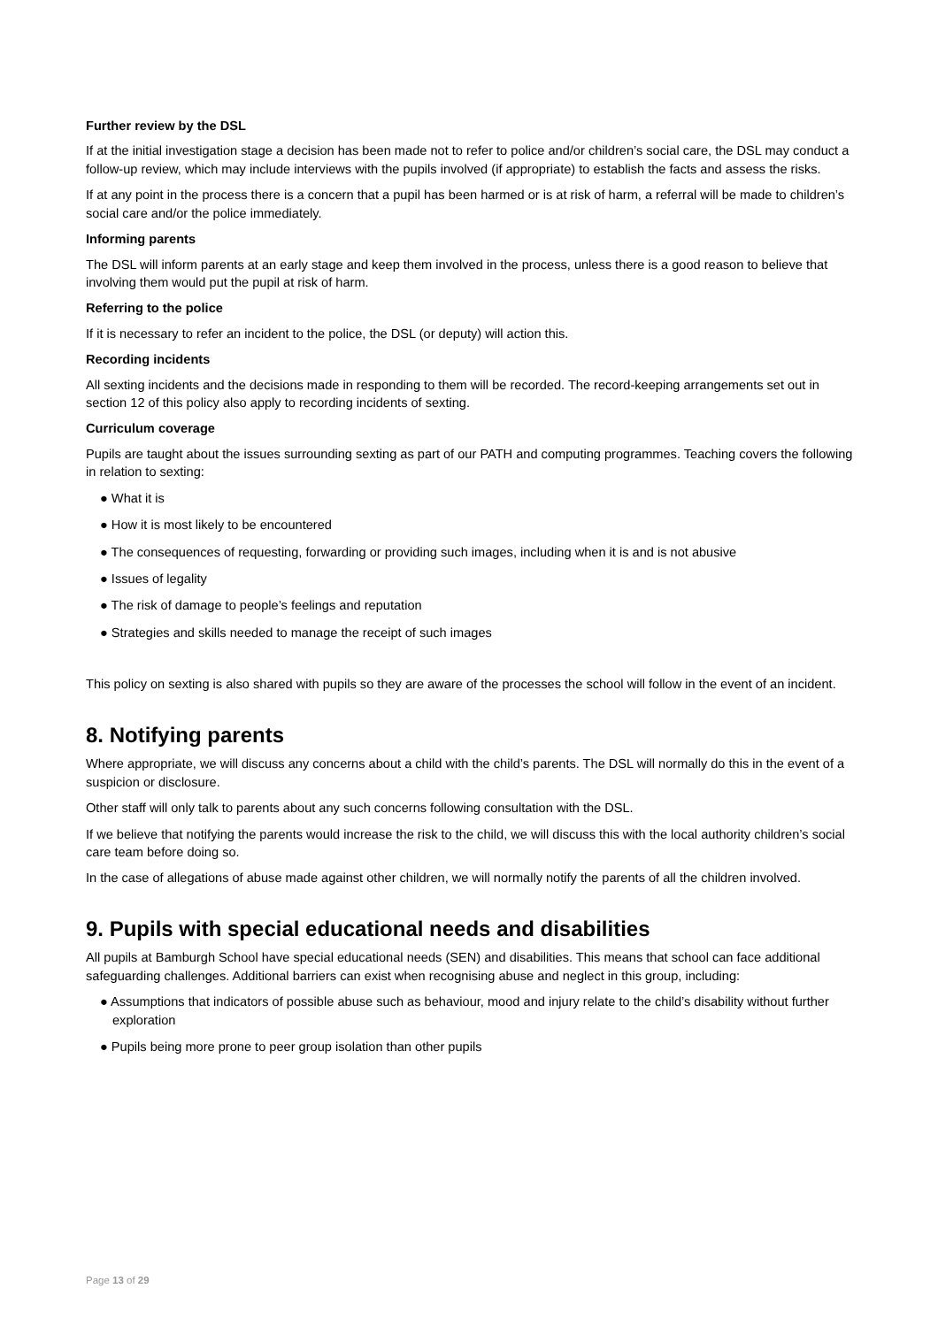Further review by the DSL
If at the initial investigation stage a decision has been made not to refer to police and/or children’s social care, the DSL may conduct a follow-up review, which may include interviews with the pupils involved (if appropriate) to establish the facts and assess the risks.
If at any point in the process there is a concern that a pupil has been harmed or is at risk of harm, a referral will be made to children’s social care and/or the police immediately.
Informing parents
The DSL will inform parents at an early stage and keep them involved in the process, unless there is a good reason to believe that involving them would put the pupil at risk of harm.
Referring to the police
If it is necessary to refer an incident to the police, the DSL (or deputy) will action this.
Recording incidents
All sexting incidents and the decisions made in responding to them will be recorded. The record-keeping arrangements set out in section 12 of this policy also apply to recording incidents of sexting.
Curriculum coverage
Pupils are taught about the issues surrounding sexting as part of our PATH and computing programmes. Teaching covers the following in relation to sexting:
● What it is
● How it is most likely to be encountered
● The consequences of requesting, forwarding or providing such images, including when it is and is not abusive
● Issues of legality
● The risk of damage to people’s feelings and reputation
● Strategies and skills needed to manage the receipt of such images
This policy on sexting is also shared with pupils so they are aware of the processes the school will follow in the event of an incident.
8. Notifying parents
Where appropriate, we will discuss any concerns about a child with the child’s parents. The DSL will normally do this in the event of a suspicion or disclosure.
Other staff will only talk to parents about any such concerns following consultation with the DSL.
If we believe that notifying the parents would increase the risk to the child, we will discuss this with the local authority children’s social care team before doing so.
In the case of allegations of abuse made against other children, we will normally notify the parents of all the children involved.
9. Pupils with special educational needs and disabilities
All pupils at Bamburgh School have special educational needs (SEN) and disabilities. This means that school can face additional safeguarding challenges. Additional barriers can exist when recognising abuse and neglect in this group, including:
● Assumptions that indicators of possible abuse such as behaviour, mood and injury relate to the child’s disability without further exploration
● Pupils being more prone to peer group isolation than other pupils
Page 13 of 29